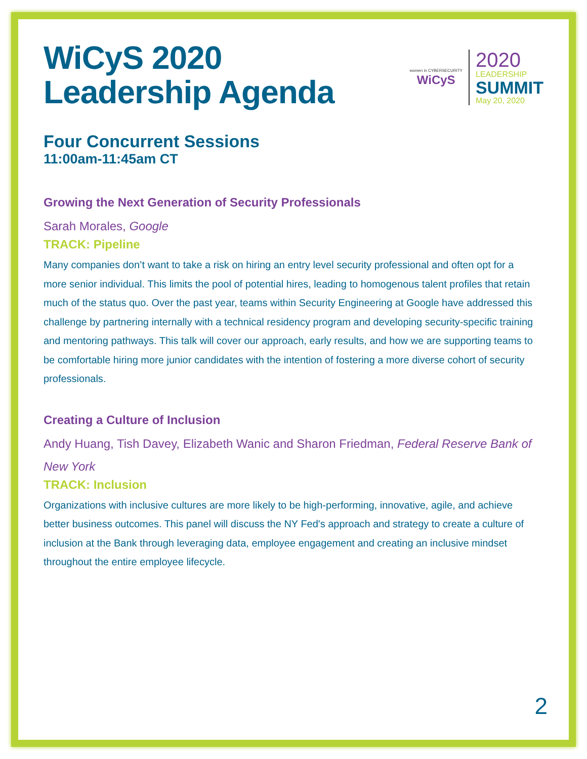WiCyS 2020
Leadership Agenda
women in CYBERSECURITY
WiCyS
2020
LEADERSHIP
SUMMIT
May 20, 2020
Four Concurrent Sessions
11:00am-11:45am CT
Growing the Next Generation of Security Professionals
Sarah Morales, Google
TRACK: Pipeline
Many companies don’t want to take a risk on hiring an entry level security professional and often opt for a more senior individual. This limits the pool of potential hires, leading to homogenous talent profiles that retain much of the status quo. Over the past year, teams within Security Engineering at Google have addressed this challenge by partnering internally with a technical residency program and developing security-specific training and mentoring pathways. This talk will cover our approach, early results, and how we are supporting teams to be comfortable hiring more junior candidates with the intention of fostering a more diverse cohort of security professionals.
Creating a Culture of Inclusion
Andy Huang, Tish Davey, Elizabeth Wanic and Sharon Friedman, Federal Reserve Bank of New York
TRACK: Inclusion
Organizations with inclusive cultures are more likely to be high-performing, innovative, agile, and achieve better business outcomes. This panel will discuss the NY Fed's approach and strategy to create a culture of inclusion at the Bank through leveraging data, employee engagement and creating an inclusive mindset throughout the entire employee lifecycle.
2